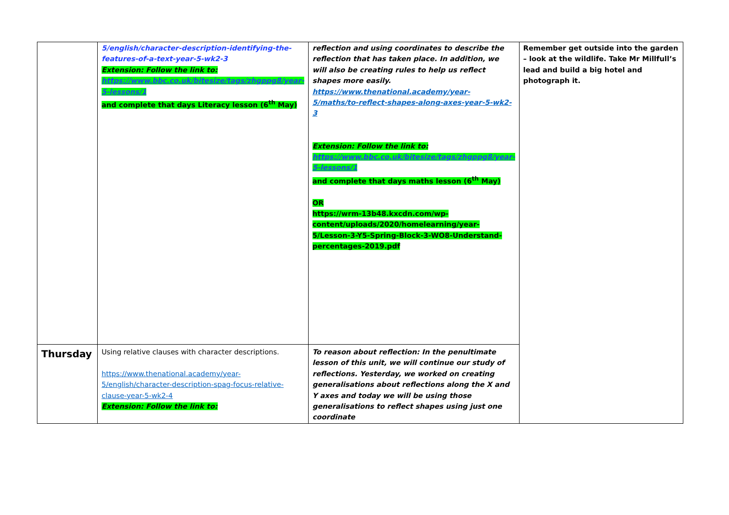| | 5/english/character-description-identifying-the-features-of-a-text-year-5-wk2-3 Extension: Follow the link to: https://www.bbc.co.uk/bitesize/tags/zhgppg8/year-5-lessons/1 and complete that days Literacy lesson (6<sup>th</sup> May) | reflection and using coordinates to describe the reflection that has taken place. In addition, we will also be creating rules to help us reflect shapes more easily. https://www.thenational.academy/year-5/maths/to-reflect-shapes-along-axes-year-5-wk2-3 Extension: Follow the link to: https://www.bbc.co.uk/bitesize/tags/zhgppg8/year-5-lessons/1 and complete that days maths lesson (6<sup>th</sup> May) OR https://wrm-13b48.kxcdn.com/wp-content/uploads/2020/homelearning/year-5/Lesson-3-Y5-Spring-Block-3-WO8-Understand-percentages-2019.pdf | Remember get outside into the garden – look at the wildlife. Take Mr Millfull’s lead and build a big hotel and photograph it. |
| Thursday | Using relative clauses with character descriptions. https://www.thenational.academy/year-5/english/character-description-spag-focus-relative-clause-year-5-wk2-4 Extension: Follow the link to: | To reason about reflection: In the penultimate lesson of this unit, we will continue our study of reflections. Yesterday, we worked on creating generalisations about reflections along the X and Y axes and today we will be using those generalisations to reflect shapes using just one coordinate | |